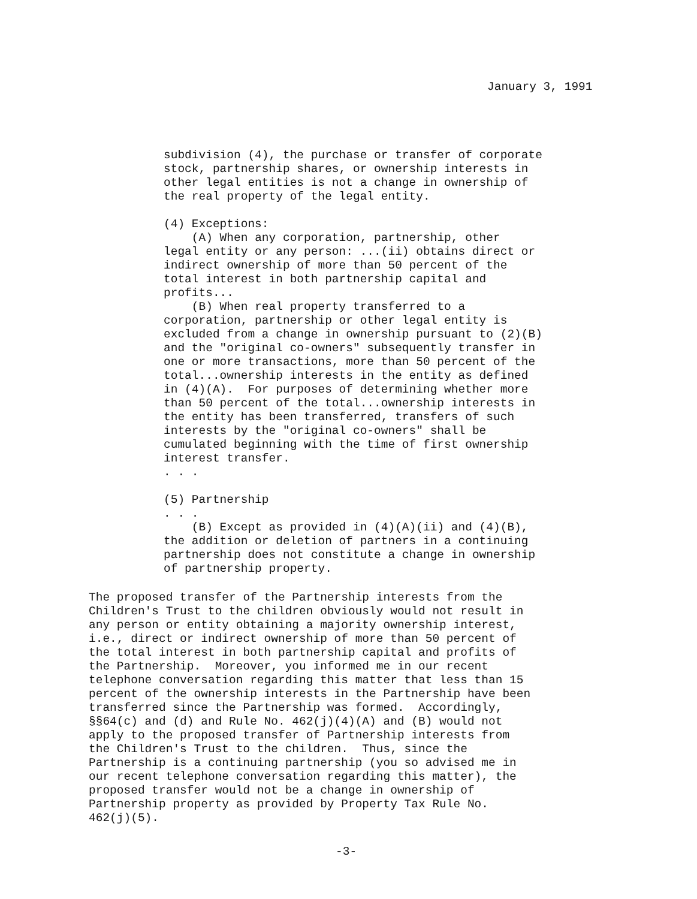January 3, 1991
subdivision (4), the purchase or transfer of corporate stock, partnership shares, or ownership interests in other legal entities is not a change in ownership of the real property of the legal entity.
(4) Exceptions: (A) When any corporation, partnership, other legal entity or any person: ...(ii) obtains direct or indirect ownership of more than 50 percent of the total interest in both partnership capital and profits... (B) When real property transferred to a corporation, partnership or other legal entity is excluded from a change in ownership pursuant to (2)(B) and the "original co-owners" subsequently transfer in one or more transactions, more than 50 percent of the total...ownership interests in the entity as defined in (4)(A). For purposes of determining whether more than 50 percent of the total...ownership interests in the entity has been transferred, transfers of such interests by the "original co-owners" shall be cumulated beginning with the time of first ownership interest transfer. . . .
(5) Partnership . . . (B) Except as provided in (4)(A)(ii) and (4)(B), the addition or deletion of partners in a continuing partnership does not constitute a change in ownership of partnership property.
The proposed transfer of the Partnership interests from the Children's Trust to the children obviously would not result in any person or entity obtaining a majority ownership interest, i.e., direct or indirect ownership of more than 50 percent of the total interest in both partnership capital and profits of the Partnership. Moreover, you informed me in our recent telephone conversation regarding this matter that less than 15 percent of the ownership interests in the Partnership have been transferred since the Partnership was formed. Accordingly, §§64(c) and (d) and Rule No. 462(j)(4)(A) and (B) would not apply to the proposed transfer of Partnership interests from the Children's Trust to the children. Thus, since the Partnership is a continuing partnership (you so advised me in our recent telephone conversation regarding this matter), the proposed transfer would not be a change in ownership of Partnership property as provided by Property Tax Rule No. 462(j)(5).
-3-